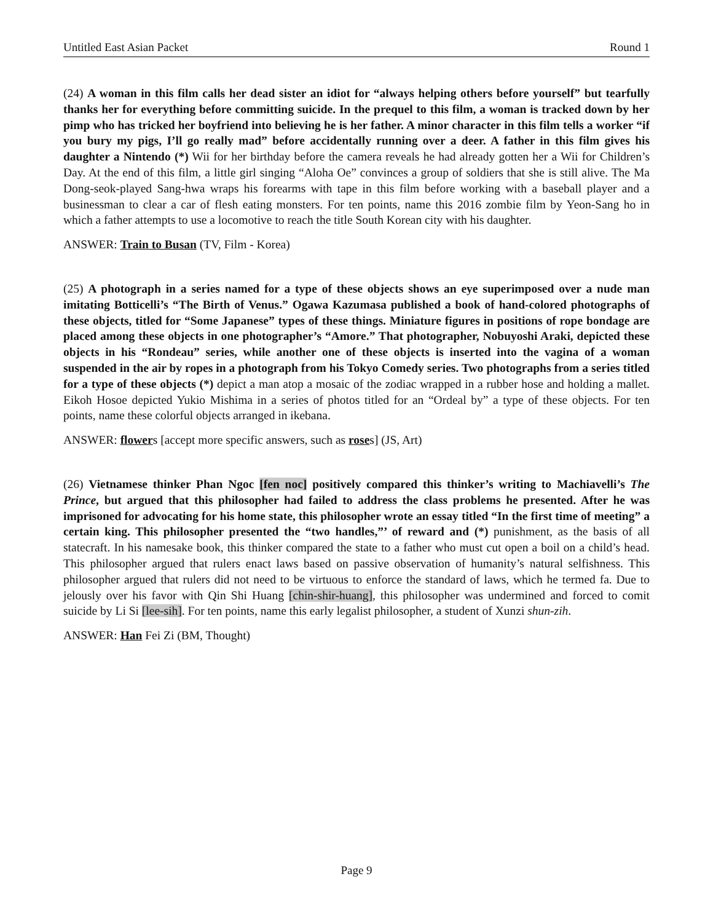Untitled East Asian Packet Round 1
(24) A woman in this film calls her dead sister an idiot for “always helping others before yourself” but tearfully thanks her for everything before committing suicide. In the prequel to this film, a woman is tracked down by her pimp who has tricked her boyfriend into believing he is her father. A minor character in this film tells a worker “if you bury my pigs, I’ll go really mad” before accidentally running over a deer. A father in this film gives his daughter a Nintendo (*) Wii for her birthday before the camera reveals he had already gotten her a Wii for Children’s Day. At the end of this film, a little girl singing “Aloha Oe” convinces a group of soldiers that she is still alive. The Ma Dong-seok-played Sang-hwa wraps his forearms with tape in this film before working with a baseball player and a businessman to clear a car of flesh eating monsters. For ten points, name this 2016 zombie film by Yeon-Sang ho in which a father attempts to use a locomotive to reach the title South Korean city with his daughter.
ANSWER: Train to Busan (TV, Film - Korea)
(25) A photograph in a series named for a type of these objects shows an eye superimposed over a nude man imitating Botticelli’s “The Birth of Venus.” Ogawa Kazumasa published a book of hand-colored photographs of these objects, titled for “Some Japanese” types of these things. Miniature figures in positions of rope bondage are placed among these objects in one photographer’s “Amore.” That photographer, Nobuyoshi Araki, depicted these objects in his “Rondeau” series, while another one of these objects is inserted into the vagina of a woman suspended in the air by ropes in a photograph from his Tokyo Comedy series. Two photographs from a series titled for a type of these objects (*) depict a man atop a mosaic of the zodiac wrapped in a rubber hose and holding a mallet. Eikoh Hosoe depicted Yukio Mishima in a series of photos titled for an “Ordeal by” a type of these objects. For ten points, name these colorful objects arranged in ikebana.
ANSWER: flowers [accept more specific answers, such as roses] (JS, Art)
(26) Vietnamese thinker Phan Ngoc [fen noc] positively compared this thinker’s writing to Machiavelli’s The Prince, but argued that this philosopher had failed to address the class problems he presented. After he was imprisoned for advocating for his home state, this philosopher wrote an essay titled “In the first time of meeting” a certain king. This philosopher presented the “two handles,”’ of reward and (*) punishment, as the basis of all statecraft. In his namesake book, this thinker compared the state to a father who must cut open a boil on a child’s head. This philosopher argued that rulers enact laws based on passive observation of humanity’s natural selfishness. This philosopher argued that rulers did not need to be virtuous to enforce the standard of laws, which he termed fa. Due to jelously over his favor with Qin Shi Huang [chin-shir-huang], this philosopher was undermined and forced to comit suicide by Li Si [lee-sih]. For ten points, name this early legalist philosopher, a student of Xunzi shun-zih.
ANSWER: Han Fei Zi (BM, Thought)
Page 9